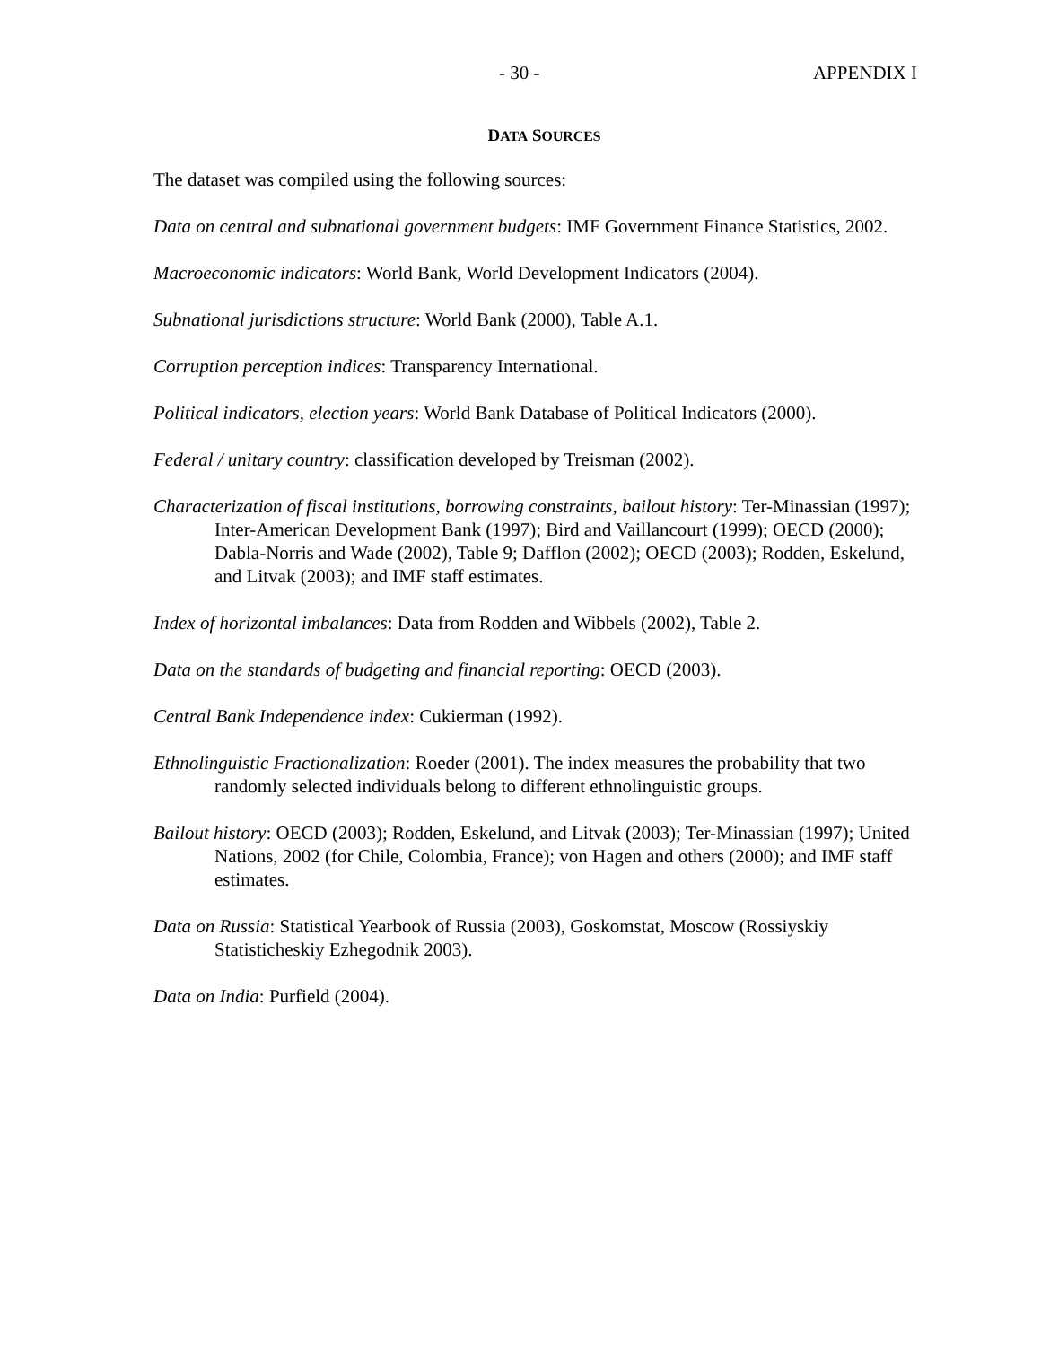- 30 - APPENDIX I
DATA SOURCES
The dataset was compiled using the following sources:
Data on central and subnational government budgets: IMF Government Finance Statistics, 2002.
Macroeconomic indicators: World Bank, World Development Indicators (2004).
Subnational jurisdictions structure: World Bank (2000), Table A.1.
Corruption perception indices: Transparency International.
Political indicators, election years: World Bank Database of Political Indicators (2000).
Federal / unitary country: classification developed by Treisman (2002).
Characterization of fiscal institutions, borrowing constraints, bailout history: Ter-Minassian (1997); Inter-American Development Bank (1997); Bird and Vaillancourt (1999); OECD (2000); Dabla-Norris and Wade (2002), Table 9; Dafflon (2002); OECD (2003); Rodden, Eskelund, and Litvak (2003); and IMF staff estimates.
Index of horizontal imbalances: Data from Rodden and Wibbels (2002), Table 2.
Data on the standards of budgeting and financial reporting: OECD (2003).
Central Bank Independence index: Cukierman (1992).
Ethnolinguistic Fractionalization: Roeder (2001). The index measures the probability that two randomly selected individuals belong to different ethnolinguistic groups.
Bailout history: OECD (2003); Rodden, Eskelund, and Litvak (2003); Ter-Minassian (1997); United Nations, 2002 (for Chile, Colombia, France); von Hagen and others (2000); and IMF staff estimates.
Data on Russia: Statistical Yearbook of Russia (2003), Goskomstat, Moscow (Rossiyskiy Statisticheskiy Ezhegodnik 2003).
Data on India: Purfield (2004).